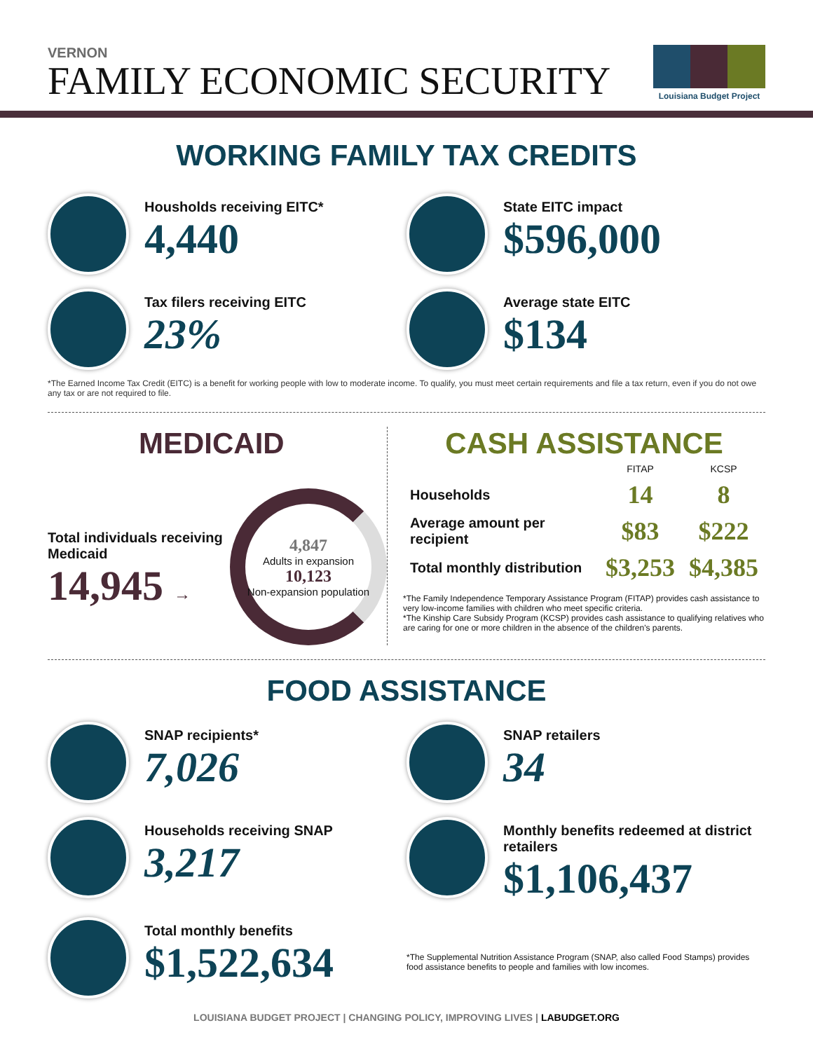VERNON
FAMILY ECONOMIC SECURITY
Louisiana Budget Project
WORKING FAMILY TAX CREDITS
Housholds receiving EITC*
4,440
State EITC impact
$596,000
Tax filers receiving EITC
23%
Average state EITC
$134
*The Earned Income Tax Credit (EITC) is a benefit for working people with low to moderate income. To qualify, you must meet certain requirements and file a tax return, even if you do not owe any tax or are not required to file.
MEDICAID
Total individuals receiving Medicaid
14,945 →
4,847
Adults in expansion
10,123
Non-expansion population
CASH ASSISTANCE
| | FITAP | KCSP |
| --- | --- | --- |
| Households | 14 | 8 |
| Average amount per recipient | $83 | $222 |
| Total monthly distribution | $3,253 | $4,385 |
*The Family Independence Temporary Assistance Program (FITAP) provides cash assistance to very low-income families with children who meet specific criteria.
*The Kinship Care Subsidy Program (KCSP) provides cash assistance to qualifying relatives who are caring for one or more children in the absence of the children's parents.
FOOD ASSISTANCE
SNAP recipients*
7,026
SNAP retailers
34
Households receiving SNAP
3,217
Monthly benefits redeemed at district retailers
$1,106,437
Total monthly benefits
$1,522,634
*The Supplemental Nutrition Assistance Program (SNAP, also called Food Stamps) provides food assistance benefits to people and families with low incomes.
LOUISIANA BUDGET PROJECT | CHANGING POLICY, IMPROVING LIVES | LABUDGET.ORG